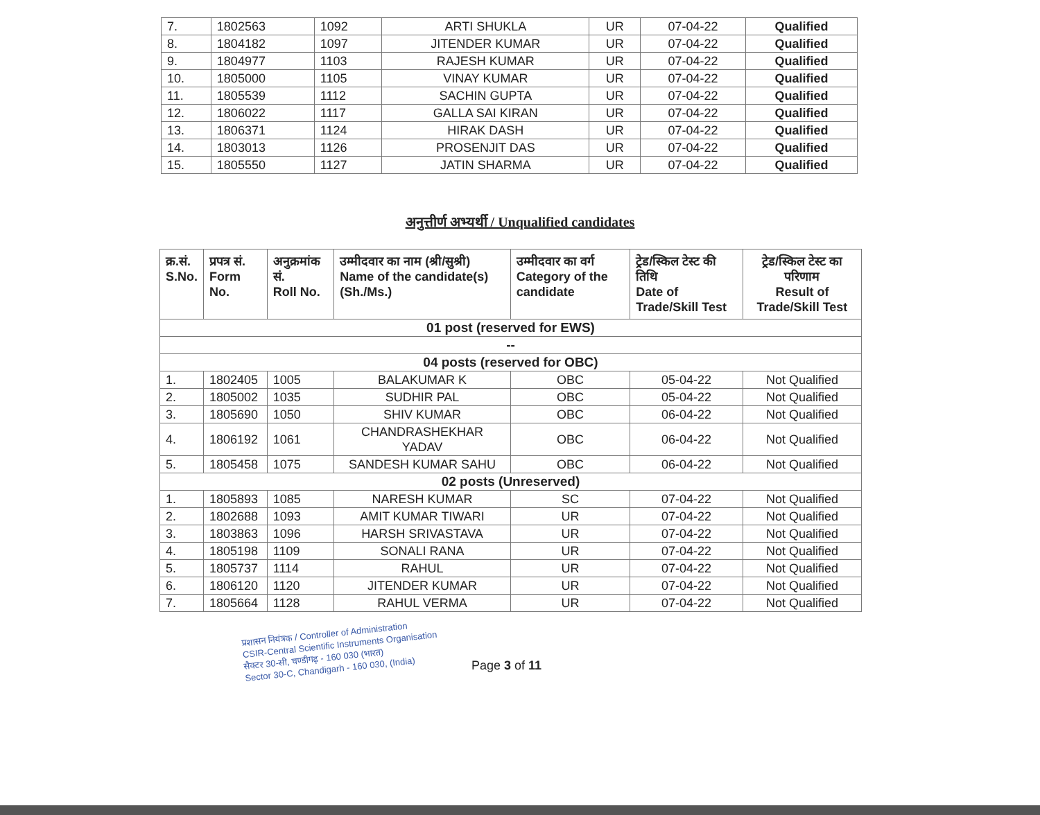| 7. | 1802563 | 1092 | ARTI SHUKLA | UR | 07-04-22 | Qualified |
| 8. | 1804182 | 1097 | JITENDER KUMAR | UR | 07-04-22 | Qualified |
| 9. | 1804977 | 1103 | RAJESH KUMAR | UR | 07-04-22 | Qualified |
| 10. | 1805000 | 1105 | VINAY KUMAR | UR | 07-04-22 | Qualified |
| 11. | 1805539 | 1112 | SACHIN GUPTA | UR | 07-04-22 | Qualified |
| 12. | 1806022 | 1117 | GALLA SAI KIRAN | UR | 07-04-22 | Qualified |
| 13. | 1806371 | 1124 | HIRAK DASH | UR | 07-04-22 | Qualified |
| 14. | 1803013 | 1126 | PROSENJIT DAS | UR | 07-04-22 | Qualified |
| 15. | 1805550 | 1127 | JATIN SHARMA | UR | 07-04-22 | Qualified |
अनुत्तीर्ण अभ्यर्थी / Unqualified candidates
| क्र.सं. S.No. | प्रपत्र सं. Form No. | अनुक्रमांक सं. Roll No. | उम्मीदवार का नाम (श्री/सुश्री) Name of the candidate(s) (Sh./Ms.) | उम्मीदवार का वर्ग Category of the candidate | ट्रेड/स्किल टेस्ट की तिथि Date of Trade/Skill Test | ट्रेड/स्किल टेस्ट का परिणाम Result of Trade/Skill Test |
| --- | --- | --- | --- | --- | --- | --- |
| 01 post (reserved for EWS) | | | | | | |
| -- | | | | | | |
| 04 posts (reserved for OBC) | | | | | | |
| 1. | 1802405 | 1005 | BALAKUMAR K | OBC | 05-04-22 | Not Qualified |
| 2. | 1805002 | 1035 | SUDHIR PAL | OBC | 05-04-22 | Not Qualified |
| 3. | 1805690 | 1050 | SHIV KUMAR | OBC | 06-04-22 | Not Qualified |
| 4. | 1806192 | 1061 | CHANDRASHEKHAR YADAV | OBC | 06-04-22 | Not Qualified |
| 5. | 1805458 | 1075 | SANDESH KUMAR SAHU | OBC | 06-04-22 | Not Qualified |
| 02 posts (Unreserved) | | | | | | |
| 1. | 1805893 | 1085 | NARESH KUMAR | SC | 07-04-22 | Not Qualified |
| 2. | 1802688 | 1093 | AMIT KUMAR TIWARI | UR | 07-04-22 | Not Qualified |
| 3. | 1803863 | 1096 | HARSH SRIVASTAVA | UR | 07-04-22 | Not Qualified |
| 4. | 1805198 | 1109 | SONALI RANA | UR | 07-04-22 | Not Qualified |
| 5. | 1805737 | 1114 | RAHUL | UR | 07-04-22 | Not Qualified |
| 6. | 1806120 | 1120 | JITENDER KUMAR | UR | 07-04-22 | Not Qualified |
| 7. | 1805664 | 1128 | RAHUL VERMA | UR | 07-04-22 | Not Qualified |
प्रशासन नियंत्रक / Controller of Administration
CSIR-Central Scientific Instruments Organisation
सैक्टर 30-सी, चण्डीगढ़ - 160 030 (भारत)
Sector 30-C, Chandigarh - 160 030, (India)
Page 3 of 11